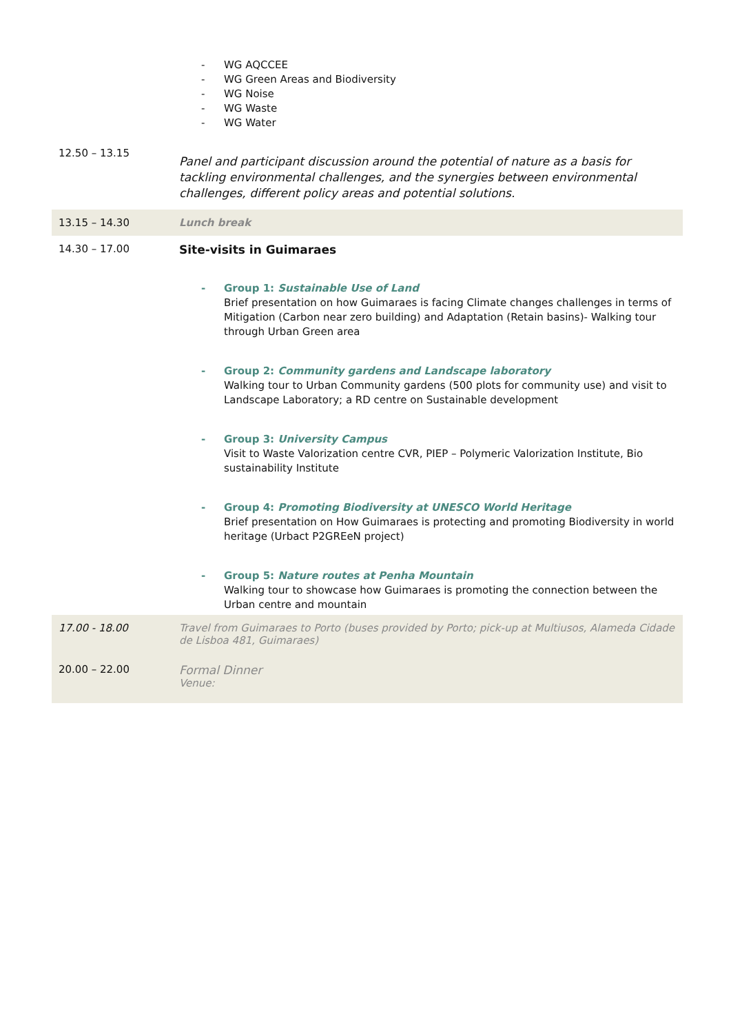| | - WG AQCCEE - WG Green Areas and Biodiversity - WG Noise - WG Waste - WG Water |
| 12.50 – 13.15 | Panel and participant discussion around the potential of nature as a basis for tackling environmental challenges, and the synergies between environmental challenges, different policy areas and potential solutions. |
| 13.15 – 14.30 | Lunch break |
| 14.30 – 17.00 | Site-visits in Guimaraes - Group 1: Sustainable Use of Land Brief presentation on how Guimaraes is facing Climate changes challenges in terms of Mitigation (Carbon near zero building) and Adaptation (Retain basins)- Walking tour through Urban Green area - Group 2: Community gardens and Landscape laboratory Walking tour to Urban Community gardens (500 plots for community use) and visit to Landscape Laboratory; a RD centre on Sustainable development - Group 3: University Campus Visit to Waste Valorization centre CVR, PIEP – Polymeric Valorization Institute, Bio sustainability Institute - Group 4: Promoting Biodiversity at UNESCO World Heritage Brief presentation on How Guimaraes is protecting and promoting Biodiversity in world heritage (Urbact P2GREeN project) - Group 5: Nature routes at Penha Mountain Walking tour to showcase how Guimaraes is promoting the connection between the Urban centre and mountain |
| 17.00 - 18.00 | Travel from Guimaraes to Porto (buses provided by Porto; pick-up at Multiusos, Alameda Cidade de Lisboa 481, Guimaraes) |
| 20.00 – 22.00 | Formal Dinner Venue: |